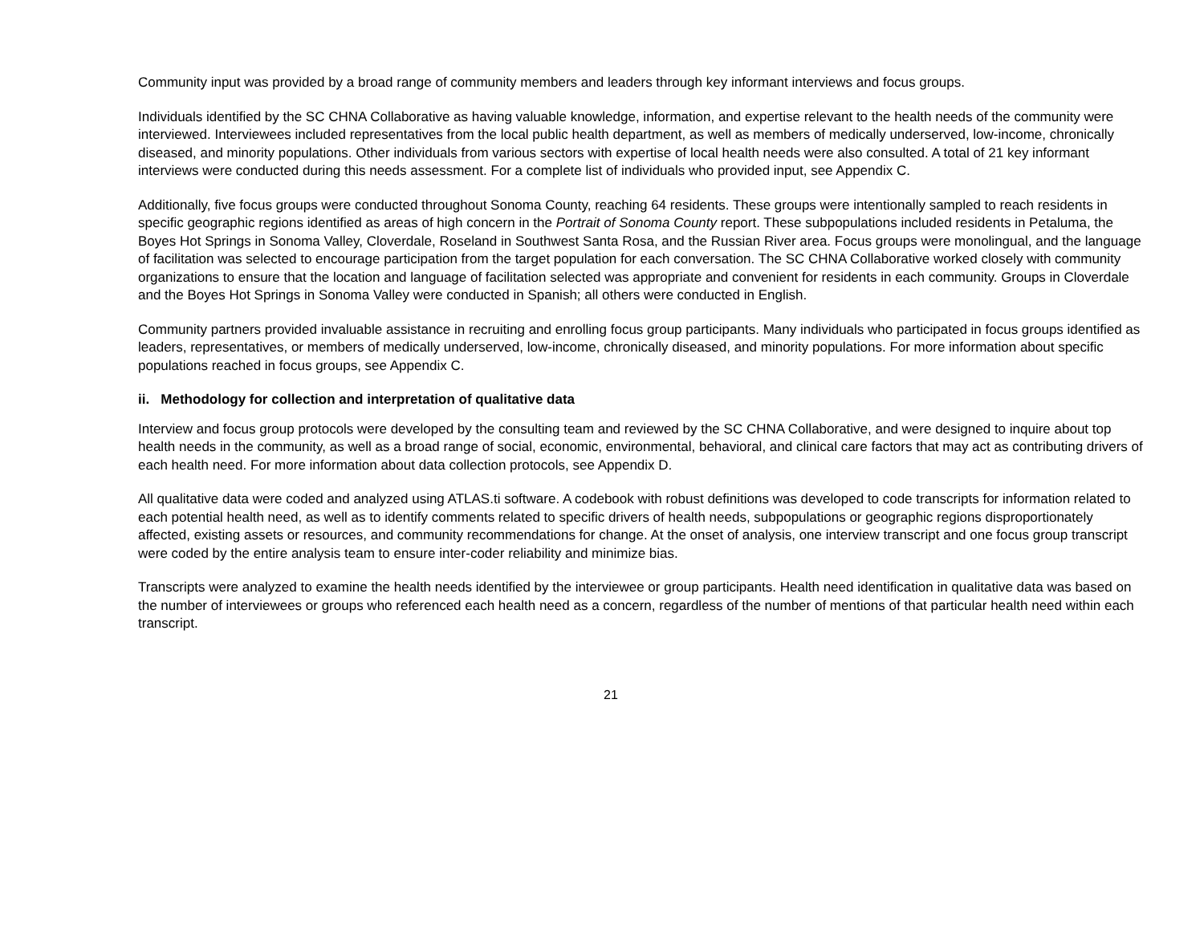Community input was provided by a broad range of community members and leaders through key informant interviews and focus groups.
Individuals identified by the SC CHNA Collaborative as having valuable knowledge, information, and expertise relevant to the health needs of the community were interviewed. Interviewees included representatives from the local public health department, as well as members of medically underserved, low-income, chronically diseased, and minority populations. Other individuals from various sectors with expertise of local health needs were also consulted. A total of 21 key informant interviews were conducted during this needs assessment. For a complete list of individuals who provided input, see Appendix C.
Additionally, five focus groups were conducted throughout Sonoma County, reaching 64 residents. These groups were intentionally sampled to reach residents in specific geographic regions identified as areas of high concern in the Portrait of Sonoma County report. These subpopulations included residents in Petaluma, the Boyes Hot Springs in Sonoma Valley, Cloverdale, Roseland in Southwest Santa Rosa, and the Russian River area. Focus groups were monolingual, and the language of facilitation was selected to encourage participation from the target population for each conversation. The SC CHNA Collaborative worked closely with community organizations to ensure that the location and language of facilitation selected was appropriate and convenient for residents in each community. Groups in Cloverdale and the Boyes Hot Springs in Sonoma Valley were conducted in Spanish; all others were conducted in English.
Community partners provided invaluable assistance in recruiting and enrolling focus group participants. Many individuals who participated in focus groups identified as leaders, representatives, or members of medically underserved, low-income, chronically diseased, and minority populations. For more information about specific populations reached in focus groups, see Appendix C.
ii. Methodology for collection and interpretation of qualitative data
Interview and focus group protocols were developed by the consulting team and reviewed by the SC CHNA Collaborative, and were designed to inquire about top health needs in the community, as well as a broad range of social, economic, environmental, behavioral, and clinical care factors that may act as contributing drivers of each health need. For more information about data collection protocols, see Appendix D.
All qualitative data were coded and analyzed using ATLAS.ti software. A codebook with robust definitions was developed to code transcripts for information related to each potential health need, as well as to identify comments related to specific drivers of health needs, subpopulations or geographic regions disproportionately affected, existing assets or resources, and community recommendations for change. At the onset of analysis, one interview transcript and one focus group transcript were coded by the entire analysis team to ensure inter-coder reliability and minimize bias.
Transcripts were analyzed to examine the health needs identified by the interviewee or group participants. Health need identification in qualitative data was based on the number of interviewees or groups who referenced each health need as a concern, regardless of the number of mentions of that particular health need within each transcript.
21